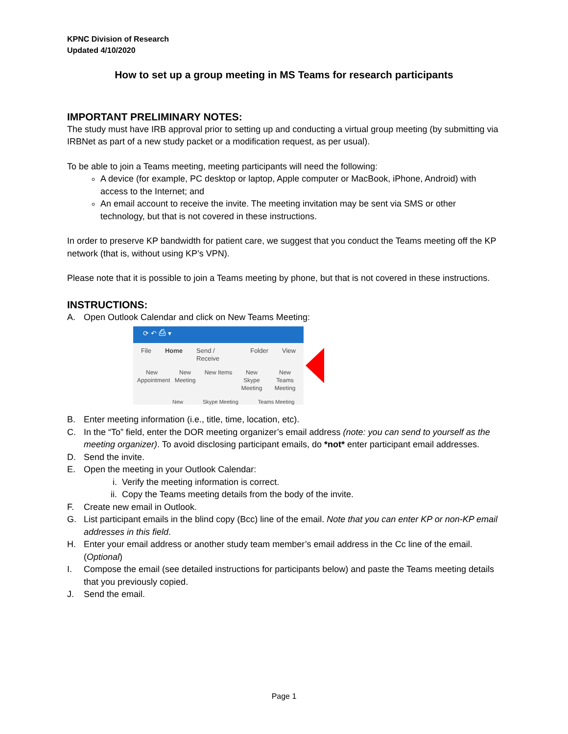KPNC Division of Research
Updated 4/10/2020
How to set up a group meeting in MS Teams for research participants
IMPORTANT PRELIMINARY NOTES:
The study must have IRB approval prior to setting up and conducting a virtual group meeting (by submitting via IRBNet as part of a new study packet or a modification request, as per usual).
To be able to join a Teams meeting, meeting participants will need the following:
A device (for example, PC desktop or laptop, Apple computer or MacBook, iPhone, Android) with access to the Internet; and
An email account to receive the invite. The meeting invitation may be sent via SMS or other technology, but that is not covered in these instructions.
In order to preserve KP bandwidth for patient care, we suggest that you conduct the Teams meeting off the KP network (that is, without using KP’s VPN).
Please note that it is possible to join a Teams meeting by phone, but that is not covered in these instructions.
INSTRUCTIONS:
A. Open Outlook Calendar and click on New Teams Meeting:
⟳ ↶ ⎙ ▾
File Home Send / Receive Folder View
New Appointment
New Meeting
New Items
New Skype Meeting
New Teams Meeting
New Skype Meeting Teams Meeting
B. Enter meeting information (i.e., title, time, location, etc).
C. In the “To” field, enter the DOR meeting organizer’s email address (note: you can send to yourself as the meeting organizer). To avoid disclosing participant emails, do *not* enter participant email addresses.
D. Send the invite.
E. Open the meeting in your Outlook Calendar:
i. Verify the meeting information is correct.
ii. Copy the Teams meeting details from the body of the invite.
F. Create new email in Outlook.
G. List participant emails in the blind copy (Bcc) line of the email. Note that you can enter KP or non-KP email addresses in this field.
H. Enter your email address or another study team member’s email address in the Cc line of the email. (Optional)
I. Compose the email (see detailed instructions for participants below) and paste the Teams meeting details that you previously copied.
J. Send the email.
Page 1